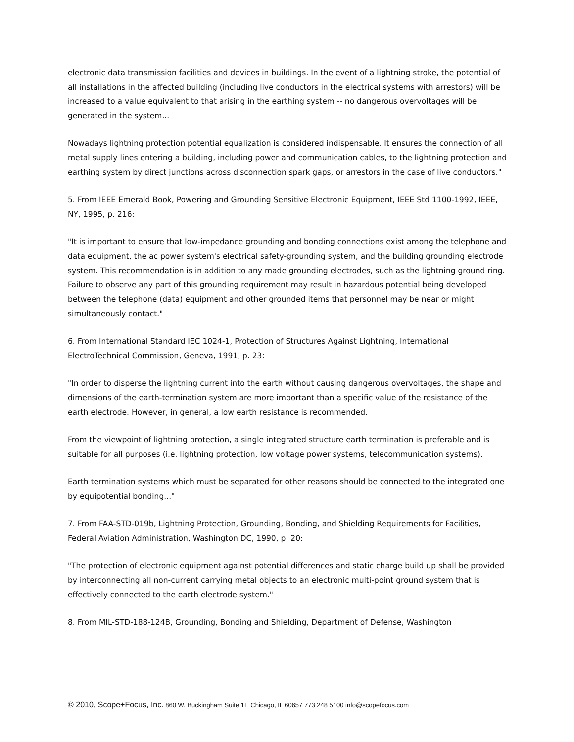electronic data transmission facilities and devices in buildings. In the event of a lightning stroke, the potential of all installations in the affected building (including live conductors in the electrical systems with arrestors) will be increased to a value equivalent to that arising in the earthing system -- no dangerous overvoltages will be generated in the system...
Nowadays lightning protection potential equalization is considered indispensable. It ensures the connection of all metal supply lines entering a building, including power and communication cables, to the lightning protection and earthing system by direct junctions across disconnection spark gaps, or arrestors in the case of live conductors."
5. From IEEE Emerald Book, Powering and Grounding Sensitive Electronic Equipment, IEEE Std 1100-1992, IEEE, NY, 1995, p. 216:
"It is important to ensure that low-impedance grounding and bonding connections exist among the telephone and data equipment, the ac power system's electrical safety-grounding system, and the building grounding electrode system. This recommendation is in addition to any made grounding electrodes, such as the lightning ground ring. Failure to observe any part of this grounding requirement may result in hazardous potential being developed between the telephone (data) equipment and other grounded items that personnel may be near or might simultaneously contact."
6. From International Standard IEC 1024-1, Protection of Structures Against Lightning, International ElectroTechnical Commission, Geneva, 1991, p. 23:
"In order to disperse the lightning current into the earth without causing dangerous overvoltages, the shape and dimensions of the earth-termination system are more important than a specific value of the resistance of the earth electrode. However, in general, a low earth resistance is recommended.
From the viewpoint of lightning protection, a single integrated structure earth termination is preferable and is suitable for all purposes (i.e. lightning protection, low voltage power systems, telecommunication systems).
Earth termination systems which must be separated for other reasons should be connected to the integrated one by equipotential bonding..."
7. From FAA-STD-019b, Lightning Protection, Grounding, Bonding, and Shielding Requirements for Facilities, Federal Aviation Administration, Washington DC, 1990, p. 20:
"The protection of electronic equipment against potential differences and static charge build up shall be provided by interconnecting all non-current carrying metal objects to an electronic multi-point ground system that is effectively connected to the earth electrode system."
8. From MIL-STD-188-124B, Grounding, Bonding and Shielding, Department of Defense, Washington
© 2010, Scope+Focus, Inc. 860 W. Buckingham Suite 1E Chicago, IL 60657 773 248 5100 info@scopefocus.com